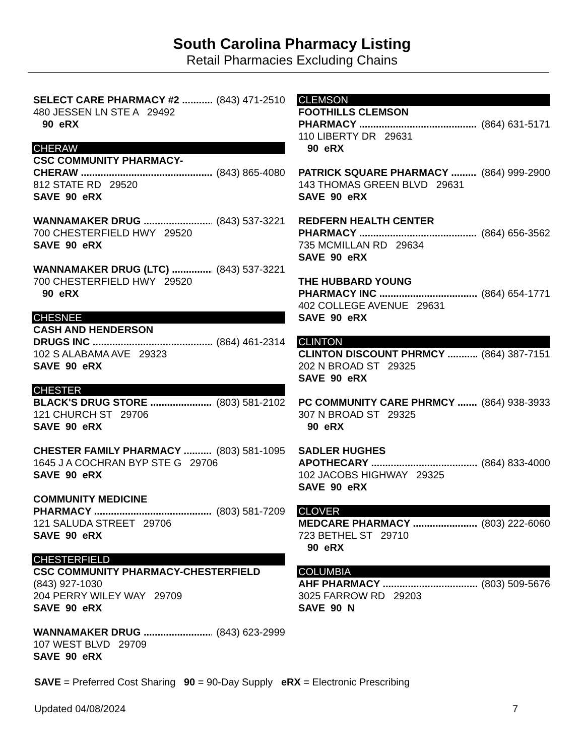South Carolina Pharmacy Listing
Retail Pharmacies Excluding Chains
SELECT CARE PHARMACY #2 (843) 471-2510
480 JESSEN LN STE A 29492
90 eRX
CHERAW
CSC COMMUNITY PHARMACY-
CHERAW (843) 865-4080
812 STATE RD 29520
SAVE 90 eRX
WANNAMAKER DRUG (843) 537-3221
700 CHESTERFIELD HWY 29520
SAVE 90 eRX
WANNAMAKER DRUG (LTC) (843) 537-3221
700 CHESTERFIELD HWY 29520
90 eRX
CHESNEE
CASH AND HENDERSON
DRUGS INC (864) 461-2314
102 S ALABAMA AVE 29323
SAVE 90 eRX
CHESTER
BLACK'S DRUG STORE (803) 581-2102
121 CHURCH ST 29706
SAVE 90 eRX
CHESTER FAMILY PHARMACY (803) 581-1095
1645 J A COCHRAN BYP STE G 29706
SAVE 90 eRX
COMMUNITY MEDICINE
PHARMACY (803) 581-7209
121 SALUDA STREET 29706
SAVE 90 eRX
CHESTERFIELD
CSC COMMUNITY PHARMACY-CHESTERFIELD
(843) 927-1030
204 PERRY WILEY WAY 29709
SAVE 90 eRX
WANNAMAKER DRUG (843) 623-2999
107 WEST BLVD 29709
SAVE 90 eRX
CLEMSON
FOOTHILLS CLEMSON
PHARMACY (864) 631-5171
110 LIBERTY DR 29631
90 eRX
PATRICK SQUARE PHARMACY (864) 999-2900
143 THOMAS GREEN BLVD 29631
SAVE 90 eRX
REDFERN HEALTH CENTER
PHARMACY (864) 656-3562
735 MCMILLAN RD 29634
SAVE 90 eRX
THE HUBBARD YOUNG
PHARMACY INC (864) 654-1771
402 COLLEGE AVENUE 29631
SAVE 90 eRX
CLINTON
CLINTON DISCOUNT PHRMCY (864) 387-7151
202 N BROAD ST 29325
SAVE 90 eRX
PC COMMUNITY CARE PHRMCY (864) 938-3933
307 N BROAD ST 29325
90 eRX
SADLER HUGHES
APOTHECARY (864) 833-4000
102 JACOBS HIGHWAY 29325
SAVE 90 eRX
CLOVER
MEDCARE PHARMACY (803) 222-6060
723 BETHEL ST 29710
90 eRX
COLUMBIA
AHF PHARMACY (803) 509-5676
3025 FARROW RD 29203
SAVE 90 N
SAVE = Preferred Cost Sharing 90 = 90-Day Supply eRX = Electronic Prescribing
Updated 04/08/2024 7